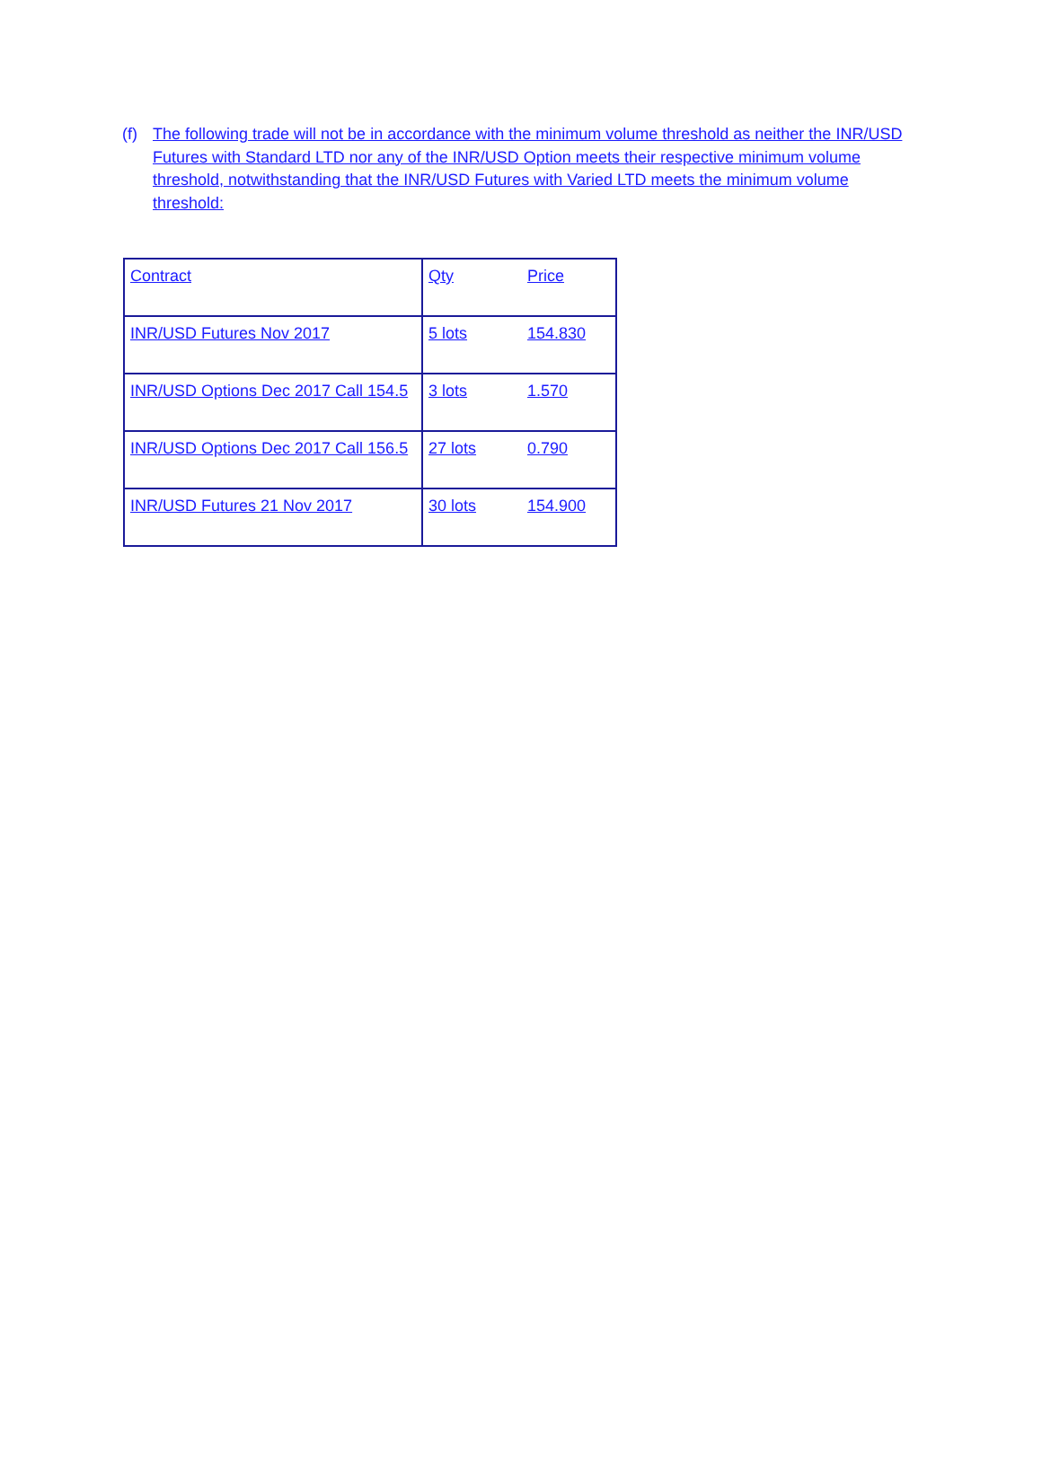(f) The following trade will not be in accordance with the minimum volume threshold as neither the INR/USD Futures with Standard LTD nor any of the INR/USD Option meets their respective minimum volume threshold, notwithstanding that the INR/USD Futures with Varied LTD meets the minimum volume threshold:
| Contract | Qty Price |
| INR/USD Futures Nov 2017 | 5 lots 154.830 |
| INR/USD Options Dec 2017 Call 154.5 | 3 lots 1.570 |
| INR/USD Options Dec 2017 Call 156.5 | 27 lots 0.790 |
| INR/USD Futures 21 Nov 2017 | 30 lots 154.900 |